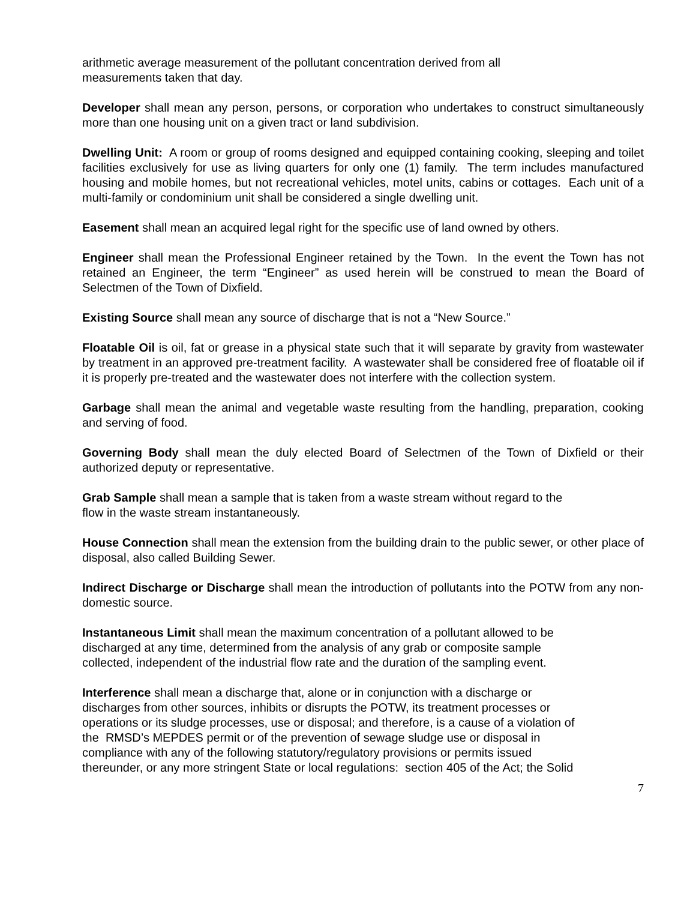arithmetic average measurement of the pollutant concentration derived from all
measurements taken that day.
Developer shall mean any person, persons, or corporation who undertakes to construct simultaneously more than one housing unit on a given tract or land subdivision.
Dwelling Unit: A room or group of rooms designed and equipped containing cooking, sleeping and toilet facilities exclusively for use as living quarters for only one (1) family. The term includes manufactured housing and mobile homes, but not recreational vehicles, motel units, cabins or cottages. Each unit of a multi-family or condominium unit shall be considered a single dwelling unit.
Easement shall mean an acquired legal right for the specific use of land owned by others.
Engineer shall mean the Professional Engineer retained by the Town. In the event the Town has not retained an Engineer, the term “Engineer” as used herein will be construed to mean the Board of Selectmen of the Town of Dixfield.
Existing Source shall mean any source of discharge that is not a “New Source.”
Floatable Oil is oil, fat or grease in a physical state such that it will separate by gravity from wastewater by treatment in an approved pre-treatment facility. A wastewater shall be considered free of floatable oil if it is properly pre-treated and the wastewater does not interfere with the collection system.
Garbage shall mean the animal and vegetable waste resulting from the handling, preparation, cooking and serving of food.
Governing Body shall mean the duly elected Board of Selectmen of the Town of Dixfield or their authorized deputy or representative.
Grab Sample shall mean a sample that is taken from a waste stream without regard to the
flow in the waste stream instantaneously.
House Connection shall mean the extension from the building drain to the public sewer, or other place of disposal, also called Building Sewer.
Indirect Discharge or Discharge shall mean the introduction of pollutants into the POTW from any non-domestic source.
Instantaneous Limit shall mean the maximum concentration of a pollutant allowed to be
discharged at any time, determined from the analysis of any grab or composite sample
collected, independent of the industrial flow rate and the duration of the sampling event.
Interference shall mean a discharge that, alone or in conjunction with a discharge or
discharges from other sources, inhibits or disrupts the POTW, its treatment processes or
operations or its sludge processes, use or disposal; and therefore, is a cause of a violation of
the RMSD’s MEPDES permit or of the prevention of sewage sludge use or disposal in
compliance with any of the following statutory/regulatory provisions or permits issued
thereunder, or any more stringent State or local regulations: section 405 of the Act; the Solid
7